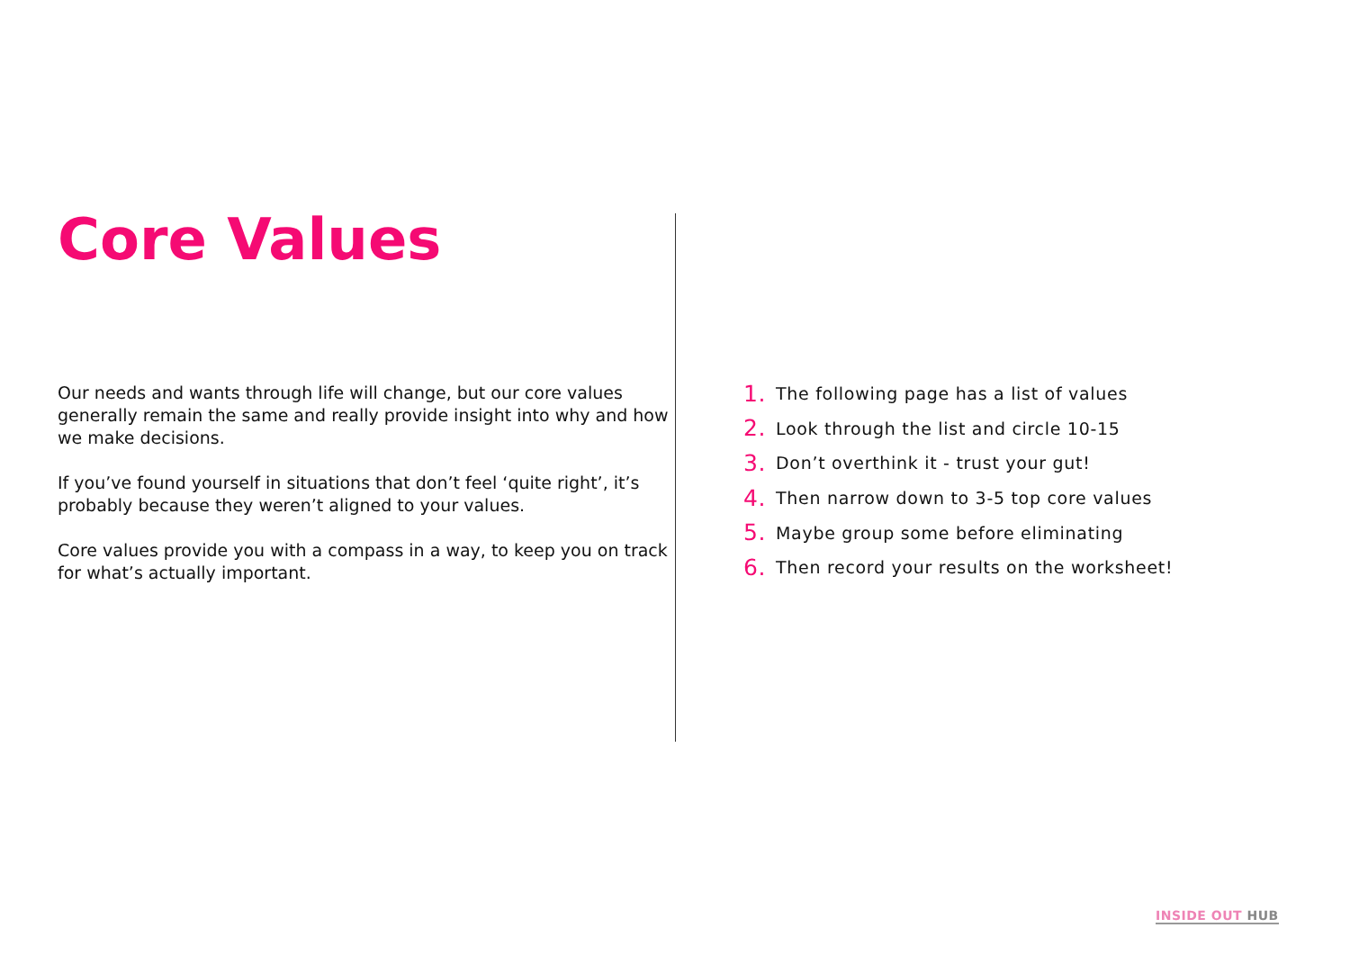Core Values
Our needs and wants through life will change, but our core values generally remain the same and really provide insight into why and how we make decisions.
If you’ve found yourself in situations that don’t feel ‘quite right’, it’s probably because they weren’t aligned to your values.
Core values provide you with a compass in a way, to keep you on track for what’s actually important.
1. The following page has a list of values
2. Look through the list and circle 10-15
3. Don’t overthink it - trust your gut!
4. Then narrow down to 3-5 top core values
5. Maybe group some before eliminating
6. Then record your results on the worksheet!
INSIDE OUT HUB